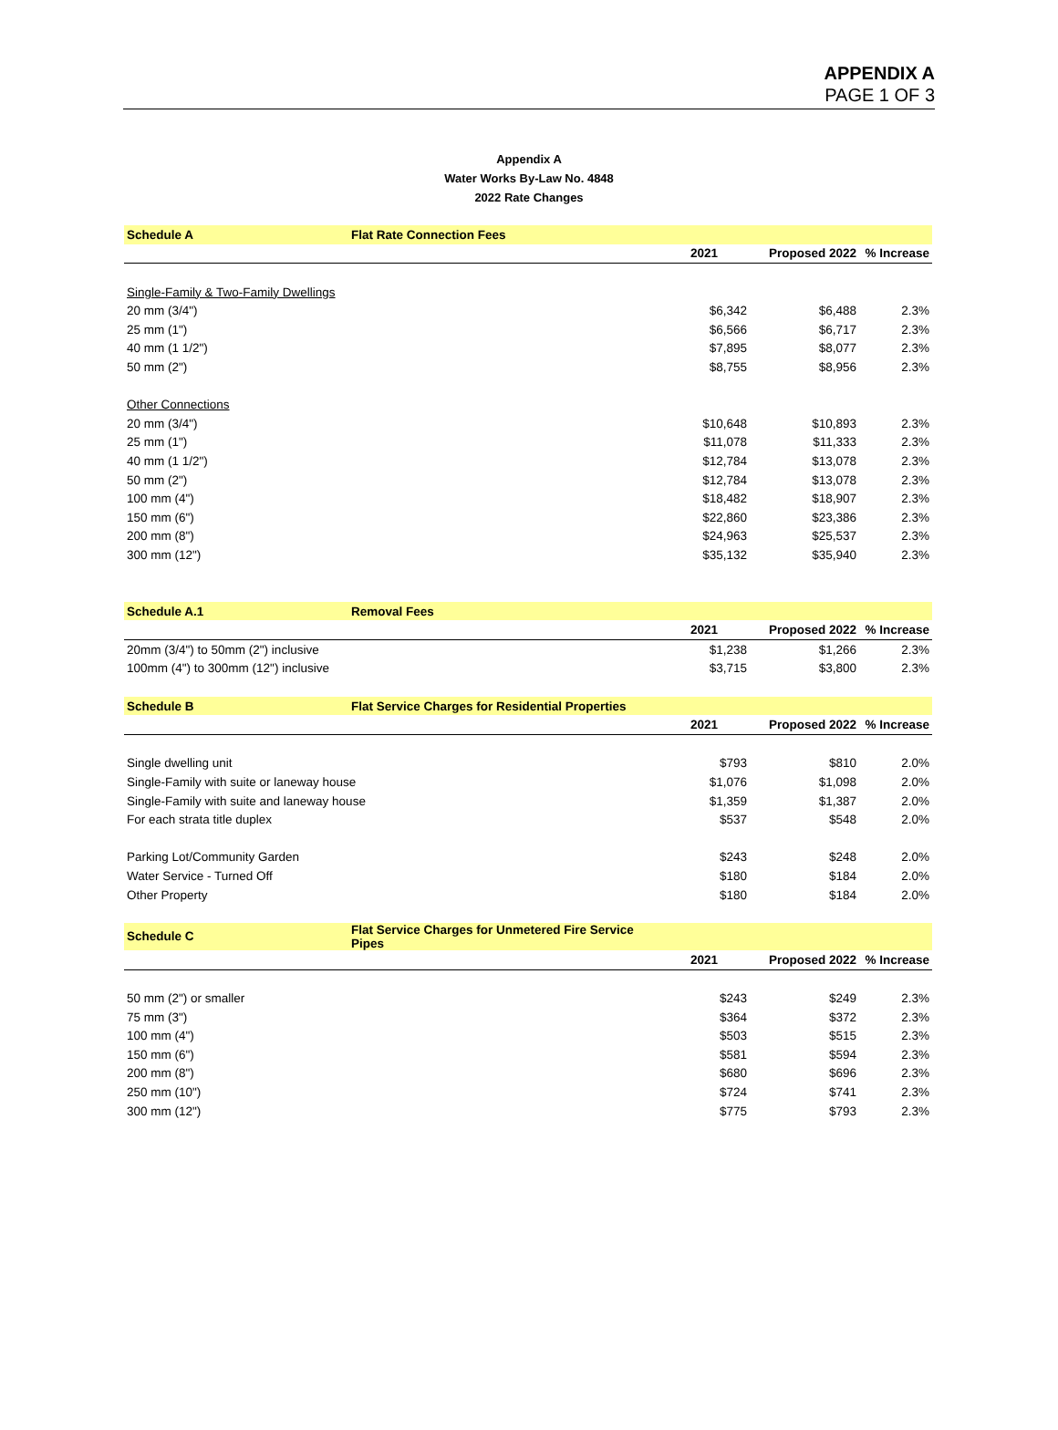APPENDIX A
PAGE 1 OF 3
Appendix A
Water Works By-Law No. 4848
2022 Rate Changes
| Schedule A | Flat Rate Connection Fees | | | |
| | | 2021 | Proposed 2022 | % Increase |
| Single-Family & Two-Family Dwellings | | | | |
| 20 mm (3/4") | | $6,342 | $6,488 | 2.3% |
| 25 mm (1") | | $6,566 | $6,717 | 2.3% |
| 40 mm (1 1/2") | | $7,895 | $8,077 | 2.3% |
| 50 mm (2") | | $8,755 | $8,956 | 2.3% |
| Other Connections | | | | |
| 20 mm (3/4") | | $10,648 | $10,893 | 2.3% |
| 25 mm (1") | | $11,078 | $11,333 | 2.3% |
| 40 mm (1 1/2") | | $12,784 | $13,078 | 2.3% |
| 50 mm (2") | | $12,784 | $13,078 | 2.3% |
| 100 mm (4") | | $18,482 | $18,907 | 2.3% |
| 150 mm (6") | | $22,860 | $23,386 | 2.3% |
| 200 mm (8") | | $24,963 | $25,537 | 2.3% |
| 300 mm (12") | | $35,132 | $35,940 | 2.3% |
| Schedule A.1 | Removal Fees | | | |
| | | 2021 | Proposed 2022 | % Increase |
| 20mm (3/4") to 50mm (2") inclusive | | $1,238 | $1,266 | 2.3% |
| 100mm (4") to 300mm (12") inclusive | | $3,715 | $3,800 | 2.3% |
| Schedule B | Flat Service Charges for Residential Properties | | | |
| | | 2021 | Proposed 2022 | % Increase |
| Single dwelling unit | | $793 | $810 | 2.0% |
| Single-Family with suite or laneway house | | $1,076 | $1,098 | 2.0% |
| Single-Family with suite and laneway house | | $1,359 | $1,387 | 2.0% |
| For each strata title duplex | | $537 | $548 | 2.0% |
| Parking Lot/Community Garden | | $243 | $248 | 2.0% |
| Water Service - Turned Off | | $180 | $184 | 2.0% |
| Other Property | | $180 | $184 | 2.0% |
| Schedule C | Flat Service Charges for Unmetered Fire Service Pipes | | | |
| | | 2021 | Proposed 2022 | % Increase |
| 50 mm (2") or smaller | | $243 | $249 | 2.3% |
| 75 mm (3") | | $364 | $372 | 2.3% |
| 100 mm (4") | | $503 | $515 | 2.3% |
| 150 mm (6") | | $581 | $594 | 2.3% |
| 200 mm (8") | | $680 | $696 | 2.3% |
| 250 mm (10") | | $724 | $741 | 2.3% |
| 300 mm (12") | | $775 | $793 | 2.3% |